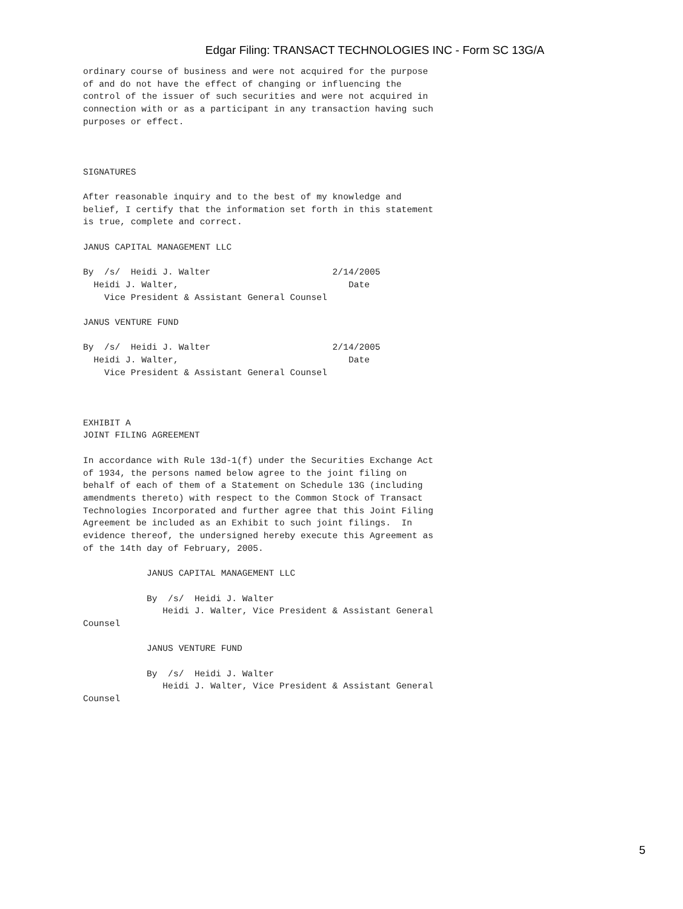Edgar Filing: TRANSACT TECHNOLOGIES INC - Form SC 13G/A
ordinary course of business and were not acquired for the purpose
of and do not have the effect of changing or influencing the
control of the issuer of such securities and were not acquired in
connection with or as a participant in any transaction having such
purposes or effect.



SIGNATURES

After reasonable inquiry and to the best of my knowledge and
belief, I certify that the information set forth in this statement
is true, complete and correct.

JANUS CAPITAL MANAGEMENT LLC

By  /s/  Heidi J. Walter                       2/14/2005
  Heidi J. Walter,                                Date
    Vice President & Assistant General Counsel

JANUS VENTURE FUND

By  /s/  Heidi J. Walter                       2/14/2005
  Heidi J. Walter,                                Date
    Vice President & Assistant General Counsel



EXHIBIT A
JOINT FILING AGREEMENT

In accordance with Rule 13d-1(f) under the Securities Exchange Act
of 1934, the persons named below agree to the joint filing on
behalf of each of them of a Statement on Schedule 13G (including
amendments thereto) with respect to the Common Stock of Transact
Technologies Incorporated and further agree that this Joint Filing
Agreement be included as an Exhibit to such joint filings.  In
evidence thereof, the undersigned hereby execute this Agreement as
of the 14th day of February, 2005.

            JANUS CAPITAL MANAGEMENT LLC

            By  /s/  Heidi J. Walter
               Heidi J. Walter, Vice President & Assistant General
Counsel

            JANUS VENTURE FUND

            By  /s/  Heidi J. Walter
               Heidi J. Walter, Vice President & Assistant General
Counsel
5